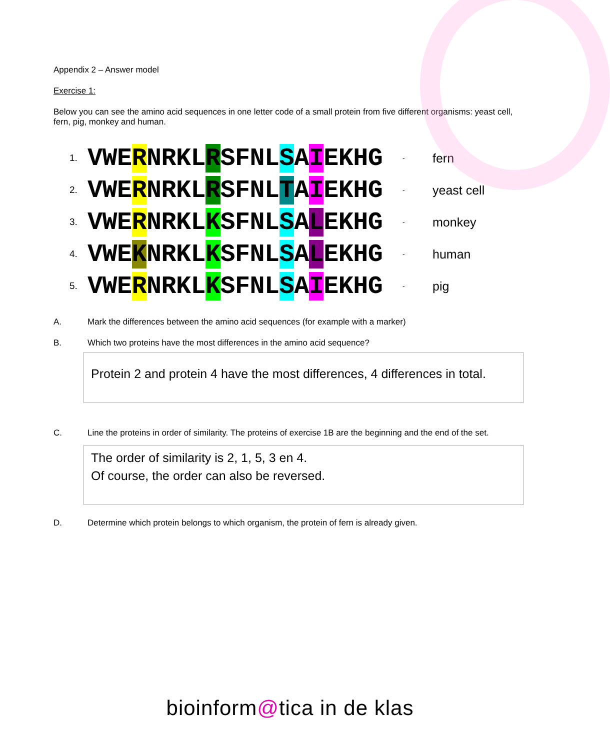Appendix 2 – Answer model
Exercise 1:
Below you can see the amino acid sequences in one letter code of a small protein from five different organisms: yeast cell, fern, pig, monkey and human.
1. VWERNRKLRSFNLSAIEKHG - fern
2. VWERNRKLRSFNLTAIEKHG - yeast cell
3. VWERNRKLKSFNLSALEKHG - monkey
4. VWEKNRKLKSFNLSALEKHG - human
5. VWERNRKLKSFNLSAIEKHG - pig
A. Mark the differences between the amino acid sequences (for example with a marker)
B. Which two proteins have the most differences in the amino acid sequence?
Protein 2 and protein 4 have the most differences, 4 differences in total.
C. Line the proteins in order of similarity. The proteins of exercise 1B are the beginning and the end of the set.
The order of similarity is 2, 1, 5, 3 en 4.
Of course, the order can also be reversed.
D. Determine which protein belongs to which organism, the protein of fern is already given.
bioinform@tica in de klas